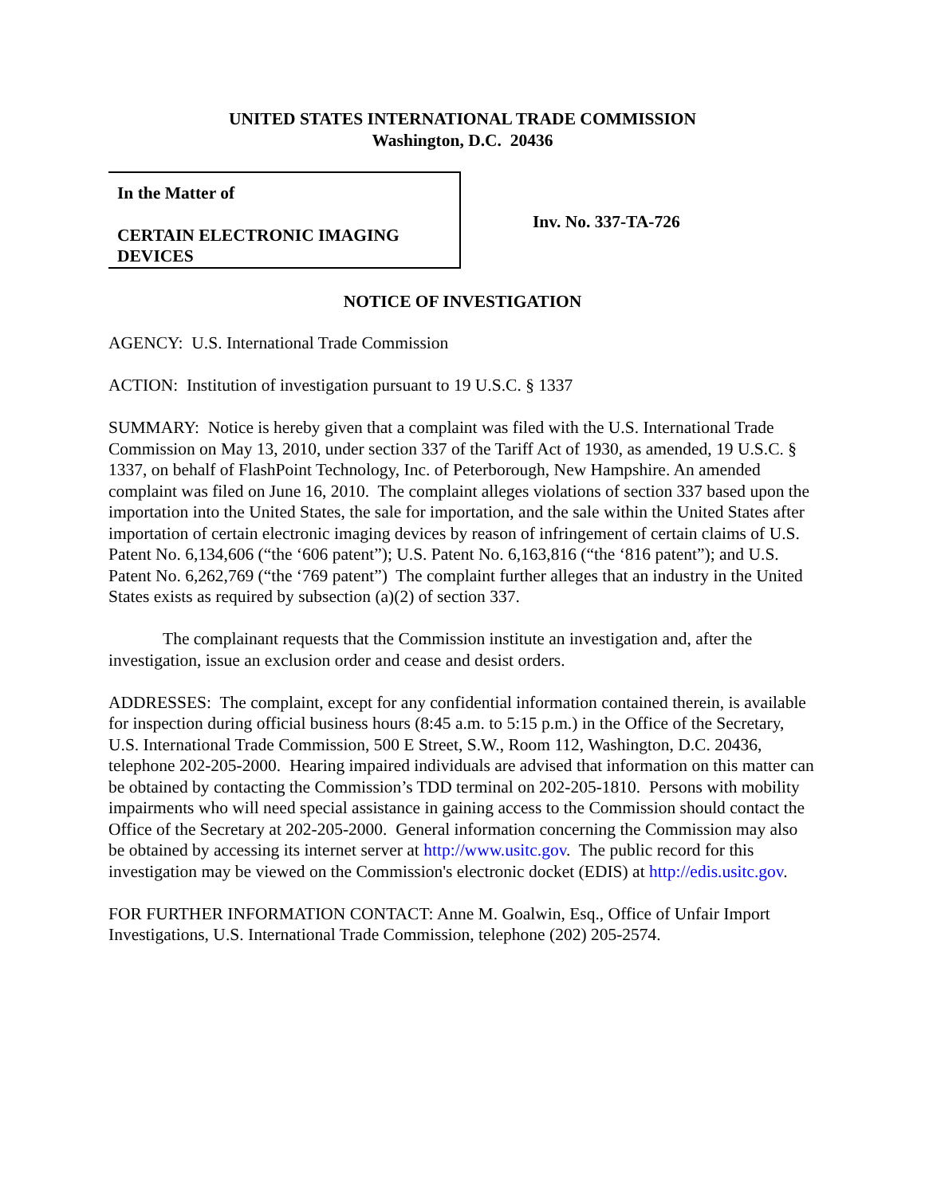UNITED STATES INTERNATIONAL TRADE COMMISSION
Washington, D.C. 20436
In the Matter of
CERTAIN ELECTRONIC IMAGING
DEVICES
Inv. No. 337-TA-726
NOTICE OF INVESTIGATION
AGENCY: U.S. International Trade Commission
ACTION: Institution of investigation pursuant to 19 U.S.C. § 1337
SUMMARY: Notice is hereby given that a complaint was filed with the U.S. International Trade Commission on May 13, 2010, under section 337 of the Tariff Act of 1930, as amended, 19 U.S.C. § 1337, on behalf of FlashPoint Technology, Inc. of Peterborough, New Hampshire. An amended complaint was filed on June 16, 2010. The complaint alleges violations of section 337 based upon the importation into the United States, the sale for importation, and the sale within the United States after importation of certain electronic imaging devices by reason of infringement of certain claims of U.S. Patent No. 6,134,606 (“the ‘606 patent”); U.S. Patent No. 6,163,816 (“the ‘816 patent”); and U.S. Patent No. 6,262,769 (“the ‘769 patent”) The complaint further alleges that an industry in the United States exists as required by subsection (a)(2) of section 337.
The complainant requests that the Commission institute an investigation and, after the investigation, issue an exclusion order and cease and desist orders.
ADDRESSES: The complaint, except for any confidential information contained therein, is available for inspection during official business hours (8:45 a.m. to 5:15 p.m.) in the Office of the Secretary, U.S. International Trade Commission, 500 E Street, S.W., Room 112, Washington, D.C. 20436, telephone 202-205-2000. Hearing impaired individuals are advised that information on this matter can be obtained by contacting the Commission’s TDD terminal on 202-205-1810. Persons with mobility impairments who will need special assistance in gaining access to the Commission should contact the Office of the Secretary at 202-205-2000. General information concerning the Commission may also be obtained by accessing its internet server at http://www.usitc.gov. The public record for this investigation may be viewed on the Commission's electronic docket (EDIS) at http://edis.usitc.gov.
FOR FURTHER INFORMATION CONTACT: Anne M. Goalwin, Esq., Office of Unfair Import Investigations, U.S. International Trade Commission, telephone (202) 205-2574.